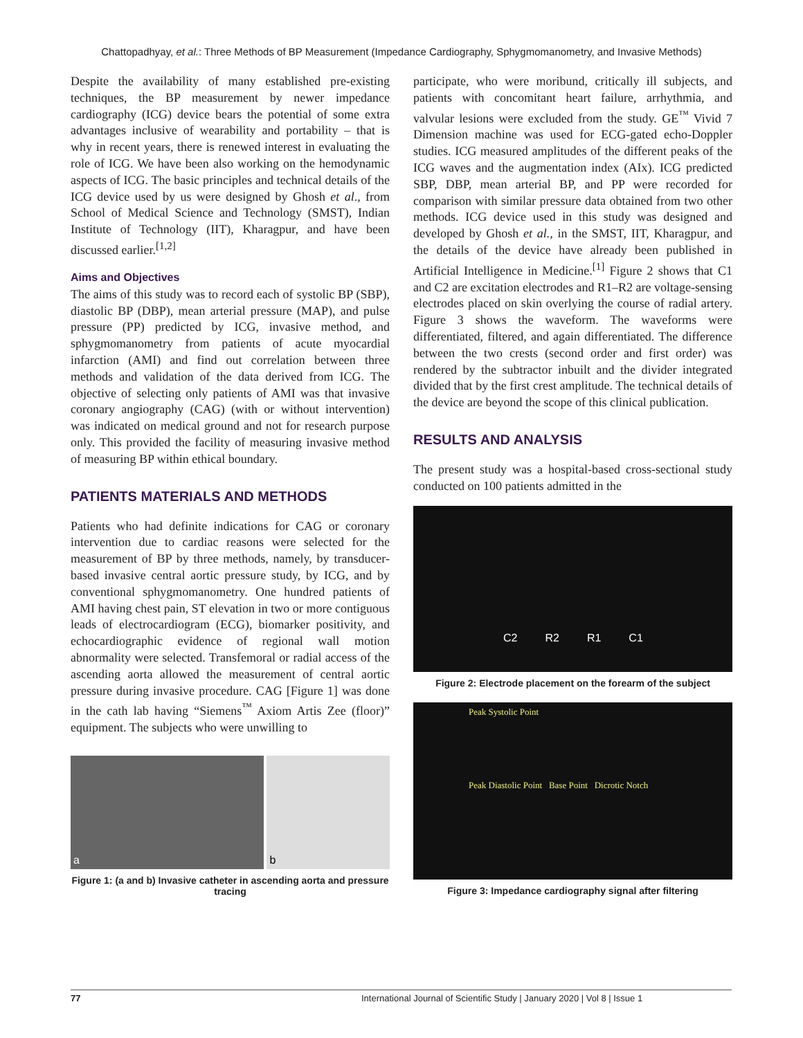Chattopadhyay, et al.: Three Methods of BP Measurement (Impedance Cardiography, Sphygmomanometry, and Invasive Methods)
Despite the availability of many established pre-existing techniques, the BP measurement by newer impedance cardiography (ICG) device bears the potential of some extra advantages inclusive of wearability and portability – that is why in recent years, there is renewed interest in evaluating the role of ICG. We have been also working on the hemodynamic aspects of ICG. The basic principles and technical details of the ICG device used by us were designed by Ghosh et al., from School of Medical Science and Technology (SMST), Indian Institute of Technology (IIT), Kharagpur, and have been discussed earlier.<sup>[1,2]</sup>
Aims and Objectives
The aims of this study was to record each of systolic BP (SBP), diastolic BP (DBP), mean arterial pressure (MAP), and pulse pressure (PP) predicted by ICG, invasive method, and sphygmomanometry from patients of acute myocardial infarction (AMI) and find out correlation between three methods and validation of the data derived from ICG. The objective of selecting only patients of AMI was that invasive coronary angiography (CAG) (with or without intervention) was indicated on medical ground and not for research purpose only. This provided the facility of measuring invasive method of measuring BP within ethical boundary.
PATIENTS MATERIALS AND METHODS
Patients who had definite indications for CAG or coronary intervention due to cardiac reasons were selected for the measurement of BP by three methods, namely, by transducer-based invasive central aortic pressure study, by ICG, and by conventional sphygmomanometry. One hundred patients of AMI having chest pain, ST elevation in two or more contiguous leads of electrocardiogram (ECG), biomarker positivity, and echocardiographic evidence of regional wall motion abnormality were selected. Transfemoral or radial access of the ascending aorta allowed the measurement of central aortic pressure during invasive procedure. CAG [Figure 1] was done in the cath lab having “Siemens<sup>™</sup> Axiom Artis Zee (floor)” equipment. The subjects who were unwilling to
a b
Figure 1: (a and b) Invasive catheter in ascending aorta and pressure tracing
participate, who were moribund, critically ill subjects, and patients with concomitant heart failure, arrhythmia, and valvular lesions were excluded from the study. GE<sup>™</sup> Vivid 7 Dimension machine was used for ECG-gated echo-Doppler studies. ICG measured amplitudes of the different peaks of the ICG waves and the augmentation index (AIx). ICG predicted SBP, DBP, mean arterial BP, and PP were recorded for comparison with similar pressure data obtained from two other methods. ICG device used in this study was designed and developed by Ghosh et al., in the SMST, IIT, Kharagpur, and the details of the device have already been published in Artificial Intelligence in Medicine.<sup>[1]</sup> Figure 2 shows that C1 and C2 are excitation electrodes and R1–R2 are voltage-sensing electrodes placed on skin overlying the course of radial artery. Figure 3 shows the waveform. The waveforms were differentiated, filtered, and again differentiated. The difference between the two crests (second order and first order) was rendered by the subtractor inbuilt and the divider integrated divided that by the first crest amplitude. The technical details of the device are beyond the scope of this clinical publication.
RESULTS AND ANALYSIS
The present study was a hospital-based cross-sectional study conducted on 100 patients admitted in the
C2 R2 R1 C1
Figure 2: Electrode placement on the forearm of the subject
Peak Systolic Point
Peak Diastolic Point Base Point Dicrotic Notch
Figure 3: Impedance cardiography signal after filtering
77 International Journal of Scientific Study | January 2020 | Vol 8 | Issue 1